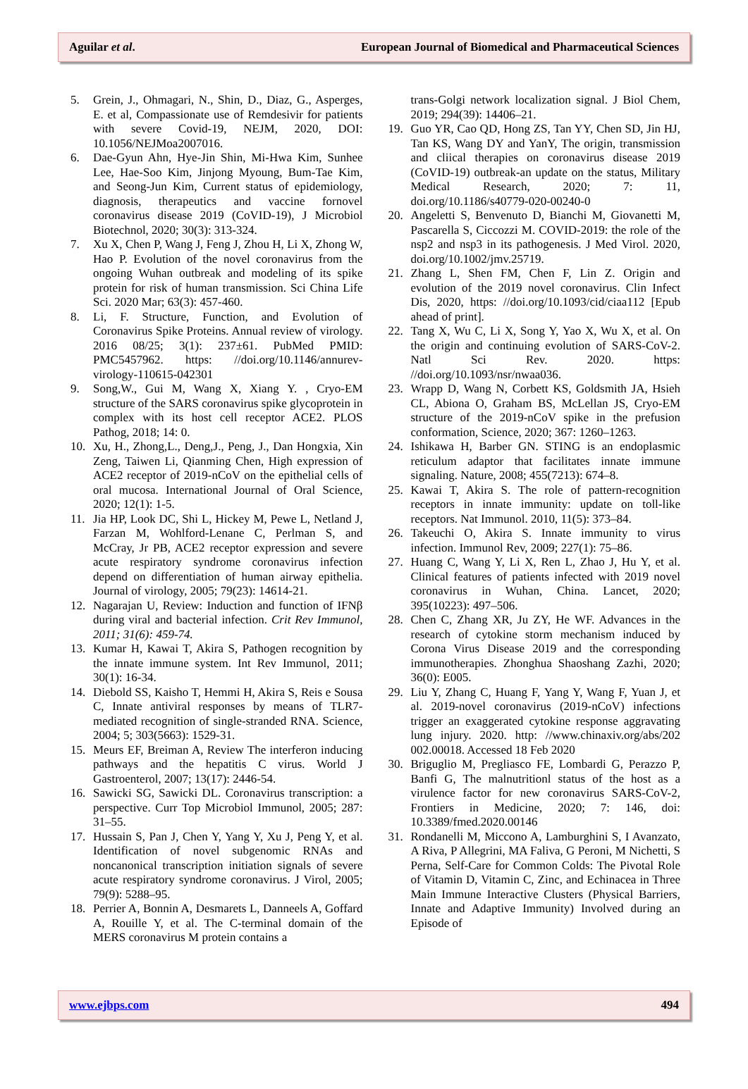Aguilar et al. European Journal of Biomedical and Pharmaceutical Sciences
5. Grein, J., Ohmagari, N., Shin, D., Diaz, G., Asperges, E. et al, Compassionate use of Remdesivir for patients with severe Covid-19, NEJM, 2020, DOI: 10.1056/NEJMoa2007016.
6. Dae-Gyun Ahn, Hye-Jin Shin, Mi-Hwa Kim, Sunhee Lee, Hae-Soo Kim, Jinjong Myoung, Bum-Tae Kim, and Seong-Jun Kim, Current status of epidemiology, diagnosis, therapeutics and vaccine fornovel coronavirus disease 2019 (CoVID-19), J Microbiol Biotechnol, 2020; 30(3): 313-324.
7. Xu X, Chen P, Wang J, Feng J, Zhou H, Li X, Zhong W, Hao P. Evolution of the novel coronavirus from the ongoing Wuhan outbreak and modeling of its spike protein for risk of human transmission. Sci China Life Sci. 2020 Mar; 63(3): 457-460.
8. Li, F. Structure, Function, and Evolution of Coronavirus Spike Proteins. Annual review of virology. 2016 08/25; 3(1): 237±61. PubMed PMID: PMC5457962. https: //doi.org/10.1146/annurev-virology-110615-042301
9. Song,W., Gui M, Wang X, Xiang Y. , Cryo-EM structure of the SARS coronavirus spike glycoprotein in complex with its host cell receptor ACE2. PLOS Pathog, 2018; 14: 0.
10. Xu, H., Zhong,L., Deng,J., Peng, J., Dan Hongxia, Xin Zeng, Taiwen Li, Qianming Chen, High expression of ACE2 receptor of 2019-nCoV on the epithelial cells of oral mucosa. International Journal of Oral Science, 2020; 12(1): 1-5.
11. Jia HP, Look DC, Shi L, Hickey M, Pewe L, Netland J, Farzan M, Wohlford-Lenane C, Perlman S, and McCray, Jr PB, ACE2 receptor expression and severe acute respiratory syndrome coronavirus infection depend on differentiation of human airway epithelia. Journal of virology, 2005; 79(23): 14614-21.
12. Nagarajan U, Review: Induction and function of IFNβ during viral and bacterial infection. Crit Rev Immunol, 2011; 31(6): 459-74.
13. Kumar H, Kawai T, Akira S, Pathogen recognition by the innate immune system. Int Rev Immunol, 2011; 30(1): 16-34.
14. Diebold SS, Kaisho T, Hemmi H, Akira S, Reis e Sousa C, Innate antiviral responses by means of TLR7-mediated recognition of single-stranded RNA. Science, 2004; 5; 303(5663): 1529-31.
15. Meurs EF, Breiman A, Review The interferon inducing pathways and the hepatitis C virus. World J Gastroenterol, 2007; 13(17): 2446-54.
16. Sawicki SG, Sawicki DL. Coronavirus transcription: a perspective. Curr Top Microbiol Immunol, 2005; 287: 31–55.
17. Hussain S, Pan J, Chen Y, Yang Y, Xu J, Peng Y, et al. Identification of novel subgenomic RNAs and noncanonical transcription initiation signals of severe acute respiratory syndrome coronavirus. J Virol, 2005; 79(9): 5288–95.
18. Perrier A, Bonnin A, Desmarets L, Danneels A, Goffard A, Rouille Y, et al. The C-terminal domain of the MERS coronavirus M protein contains a
trans-Golgi network localization signal. J Biol Chem, 2019; 294(39): 14406–21.
19. Guo YR, Cao QD, Hong ZS, Tan YY, Chen SD, Jin HJ, Tan KS, Wang DY and YanY, The origin, transmission and cliical therapies on coronavirus disease 2019 (CoVID-19) outbreak-an update on the status, Military Medical Research, 2020; 7: 11, doi.org/10.1186/s40779-020-00240-0
20. Angeletti S, Benvenuto D, Bianchi M, Giovanetti M, Pascarella S, Ciccozzi M. COVID-2019: the role of the nsp2 and nsp3 in its pathogenesis. J Med Virol. 2020, doi.org/10.1002/jmv.25719.
21. Zhang L, Shen FM, Chen F, Lin Z. Origin and evolution of the 2019 novel coronavirus. Clin Infect Dis, 2020, https: //doi.org/10.1093/cid/ciaa112 [Epub ahead of print].
22. Tang X, Wu C, Li X, Song Y, Yao X, Wu X, et al. On the origin and continuing evolution of SARS-CoV-2. Natl Sci Rev. 2020. https: //doi.org/10.1093/nsr/nwaa036.
23. Wrapp D, Wang N, Corbett KS, Goldsmith JA, Hsieh CL, Abiona O, Graham BS, McLellan JS, Cryo-EM structure of the 2019-nCoV spike in the prefusion conformation, Science, 2020; 367: 1260–1263.
24. Ishikawa H, Barber GN. STING is an endoplasmic reticulum adaptor that facilitates innate immune signaling. Nature, 2008; 455(7213): 674–8.
25. Kawai T, Akira S. The role of pattern-recognition receptors in innate immunity: update on toll-like receptors. Nat Immunol. 2010, 11(5): 373–84.
26. Takeuchi O, Akira S. Innate immunity to virus infection. Immunol Rev, 2009; 227(1): 75–86.
27. Huang C, Wang Y, Li X, Ren L, Zhao J, Hu Y, et al. Clinical features of patients infected with 2019 novel coronavirus in Wuhan, China. Lancet, 2020; 395(10223): 497–506.
28. Chen C, Zhang XR, Ju ZY, He WF. Advances in the research of cytokine storm mechanism induced by Corona Virus Disease 2019 and the corresponding immunotherapies. Zhonghua Shaoshang Zazhi, 2020; 36(0): E005.
29. Liu Y, Zhang C, Huang F, Yang Y, Wang F, Yuan J, et al. 2019-novel coronavirus (2019-nCoV) infections trigger an exaggerated cytokine response aggravating lung injury. 2020. http: //www.chinaxiv.org/abs/202 002.00018. Accessed 18 Feb 2020
30. Briguglio M, Pregliasco FE, Lombardi G, Perazzo P, Banfi G, The malnutritionl status of the host as a virulence factor for new coronavirus SARS-CoV-2, Frontiers in Medicine, 2020; 7: 146, doi: 10.3389/fmed.2020.00146
31. Rondanelli M, Miccono A, Lamburghini S, I Avanzato, A Riva, P Allegrini, MA Faliva, G Peroni, M Nichetti, S Perna, Self-Care for Common Colds: The Pivotal Role of Vitamin D, Vitamin C, Zinc, and Echinacea in Three Main Immune Interactive Clusters (Physical Barriers, Innate and Adaptive Immunity) Involved during an Episode of
www.ejbps.com 494